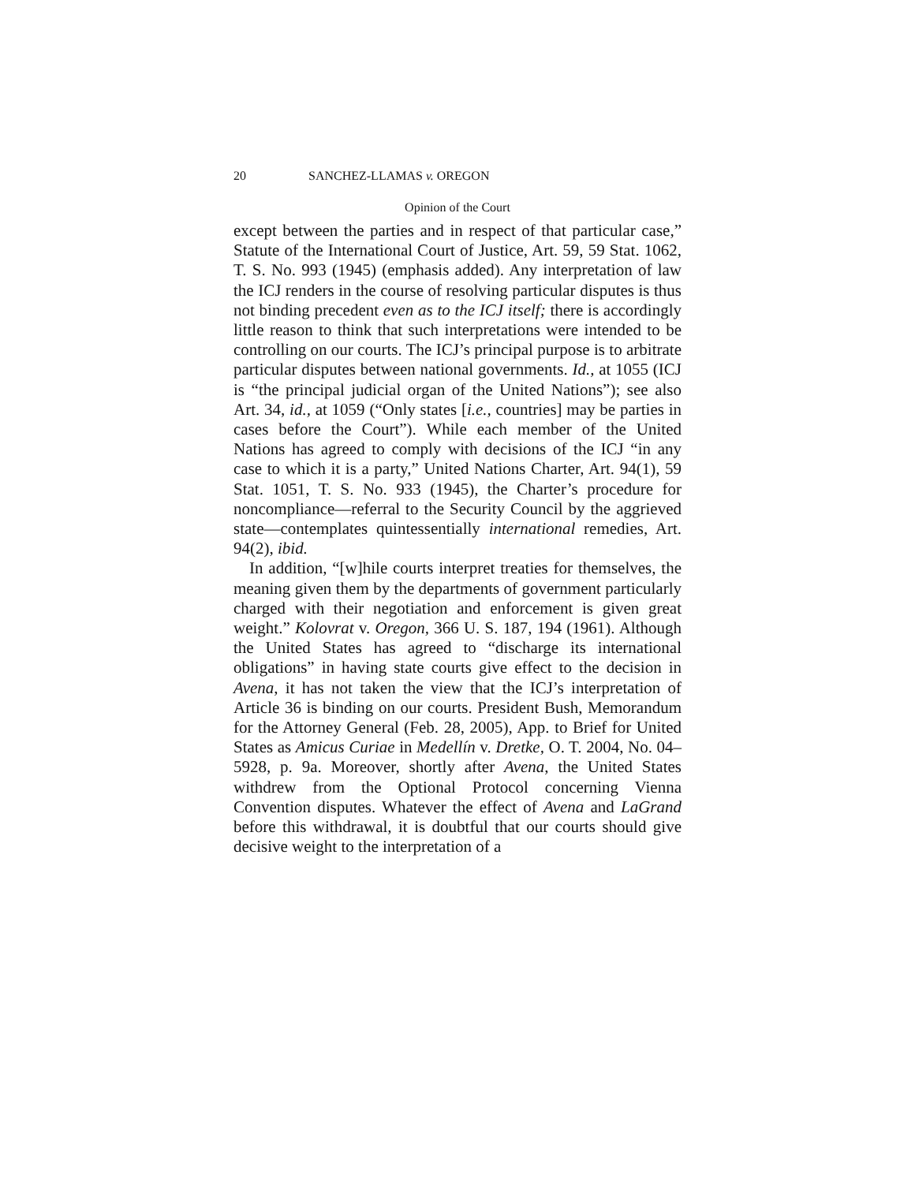20 SANCHEZ-LLAMAS v. OREGON
Opinion of the Court
except between the parties and in respect of that particular case,” Statute of the International Court of Justice, Art. 59, 59 Stat. 1062, T. S. No. 993 (1945) (emphasis added). Any interpretation of law the ICJ renders in the course of resolving particular disputes is thus not binding precedent even as to the ICJ itself; there is accordingly little reason to think that such interpretations were intended to be controlling on our courts. The ICJ’s principal purpose is to arbitrate particular disputes between national governments. Id., at 1055 (ICJ is “the principal judicial organ of the United Nations”); see also Art. 34, id., at 1059 (“Only states [i.e., countries] may be parties in cases before the Court”). While each member of the United Nations has agreed to comply with decisions of the ICJ “in any case to which it is a party,” United Nations Charter, Art. 94(1), 59 Stat. 1051, T. S. No. 933 (1945), the Charter’s procedure for noncompliance—referral to the Security Council by the aggrieved state—contemplates quintessentially international remedies, Art. 94(2), ibid.
In addition, “[w]hile courts interpret treaties for themselves, the meaning given them by the departments of government particularly charged with their negotiation and enforcement is given great weight.” Kolovrat v. Oregon, 366 U. S. 187, 194 (1961). Although the United States has agreed to “discharge its international obligations” in having state courts give effect to the decision in Avena, it has not taken the view that the ICJ’s interpretation of Article 36 is binding on our courts. President Bush, Memorandum for the Attorney General (Feb. 28, 2005), App. to Brief for United States as Amicus Curiae in Medellín v. Dretke, O. T. 2004, No. 04–5928, p. 9a. Moreover, shortly after Avena, the United States withdrew from the Optional Protocol concerning Vienna Convention disputes. Whatever the effect of Avena and LaGrand before this withdrawal, it is doubtful that our courts should give decisive weight to the interpretation of a